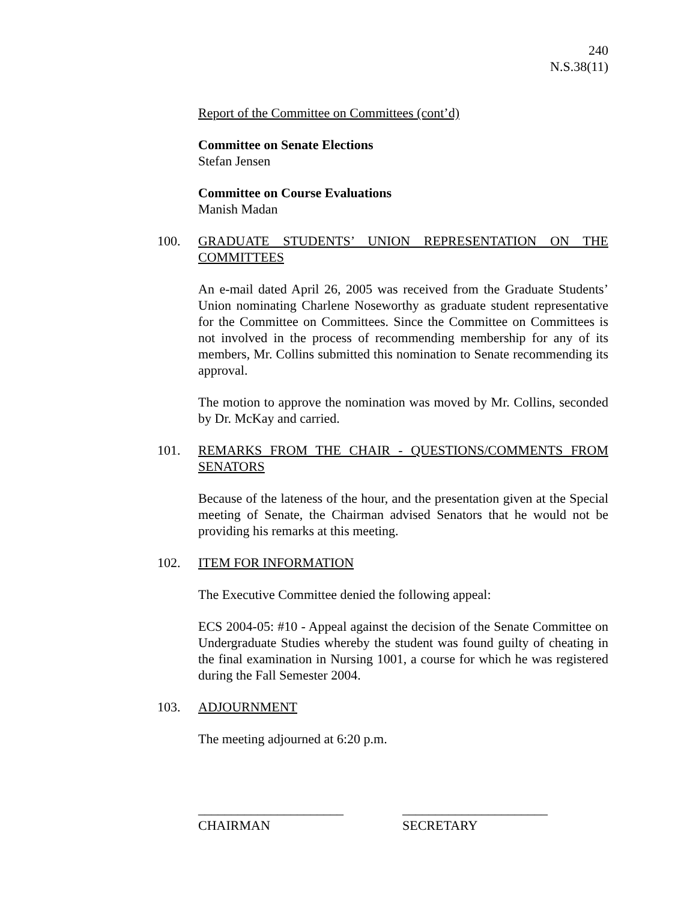240
N.S.38(11)
Report of the Committee on Committees (cont’d)
Committee on Senate Elections
Stefan Jensen
Committee on Course Evaluations
Manish Madan
100. GRADUATE STUDENTS’ UNION REPRESENTATION ON THE COMMITTEES
An e-mail dated April 26, 2005 was received from the Graduate Students’ Union nominating Charlene Noseworthy as graduate student representative for the Committee on Committees. Since the Committee on Committees is not involved in the process of recommending membership for any of its members, Mr. Collins submitted this nomination to Senate recommending its approval.
The motion to approve the nomination was moved by Mr. Collins, seconded by Dr. McKay and carried.
101. REMARKS FROM THE CHAIR - QUESTIONS/COMMENTS FROM SENATORS
Because of the lateness of the hour, and the presentation given at the Special meeting of Senate, the Chairman advised Senators that he would not be providing his remarks at this meeting.
102. ITEM FOR INFORMATION
The Executive Committee denied the following appeal:
ECS 2004-05: #10 - Appeal against the decision of the Senate Committee on Undergraduate Studies whereby the student was found guilty of cheating in the final examination in Nursing 1001, a course for which he was registered during the Fall Semester 2004.
103. ADJOURNMENT
The meeting adjourned at 6:20 p.m.
______________________
CHAIRMAN
______________________
SECRETARY